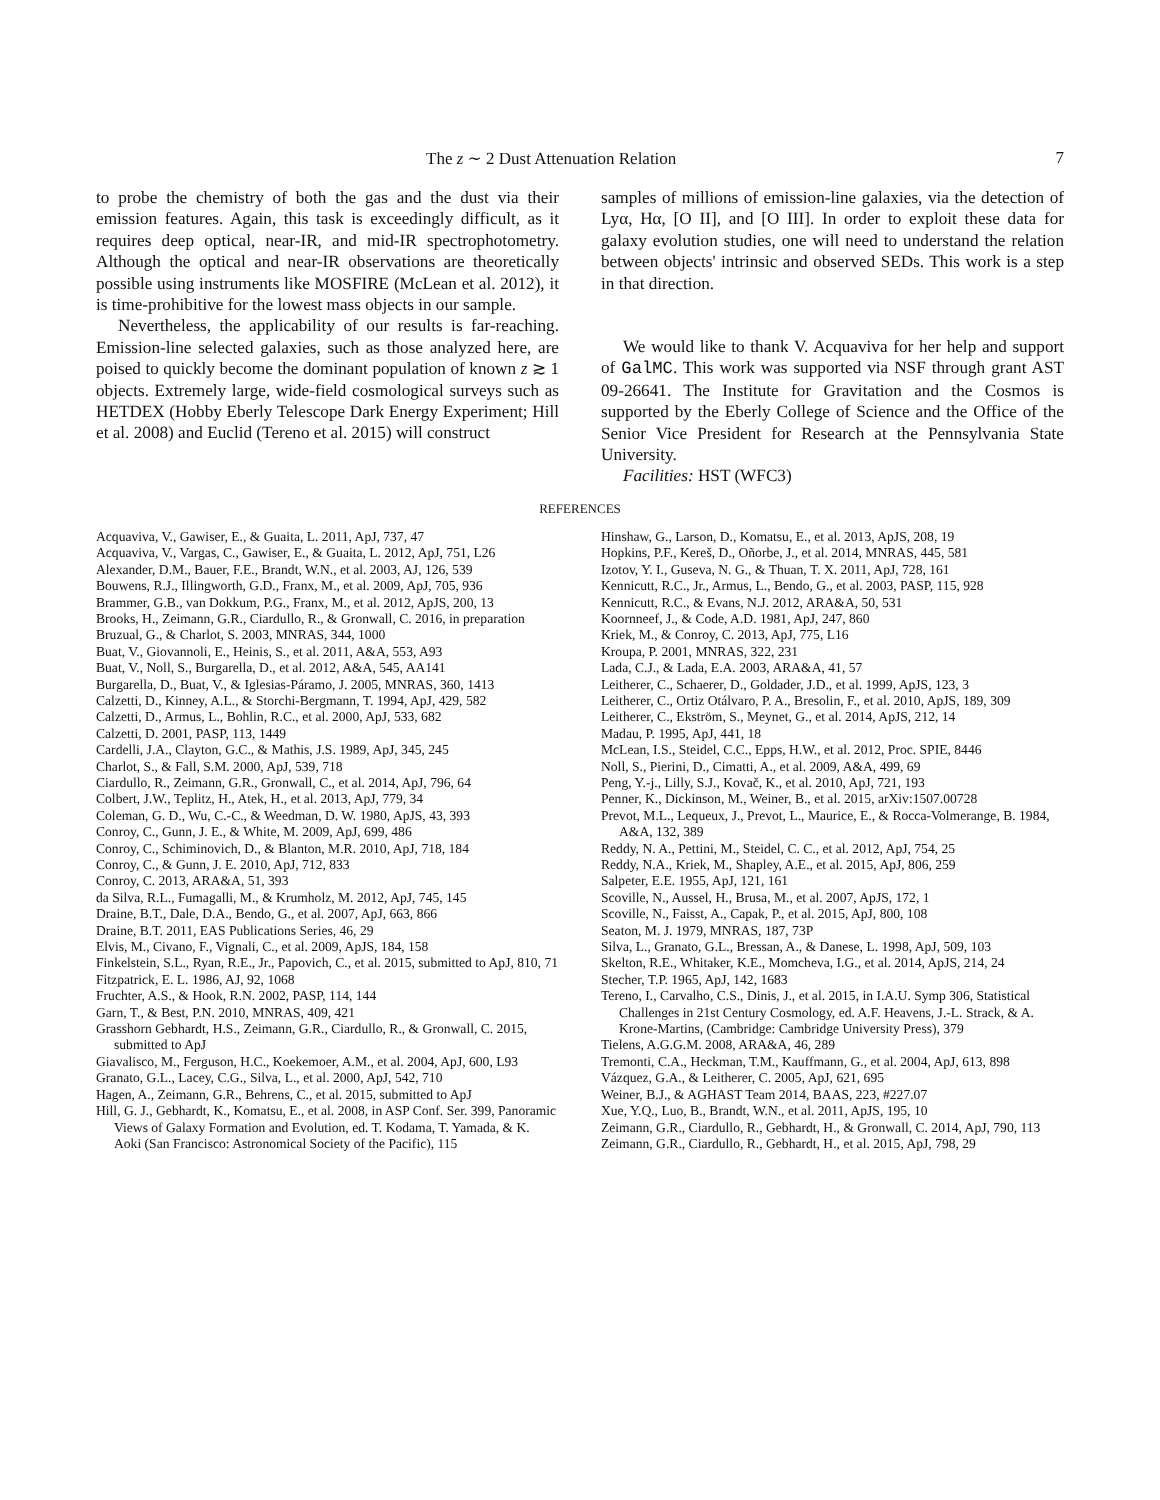The z ∼ 2 Dust Attenuation Relation 7
to probe the chemistry of both the gas and the dust via their emission features. Again, this task is exceedingly difficult, as it requires deep optical, near-IR, and mid-IR spectrophotometry. Although the optical and near-IR observations are theoretically possible using instruments like MOSFIRE (McLean et al. 2012), it is time-prohibitive for the lowest mass objects in our sample.
Nevertheless, the applicability of our results is far-reaching. Emission-line selected galaxies, such as those analyzed here, are poised to quickly become the dominant population of known z ≳ 1 objects. Extremely large, wide-field cosmological surveys such as HETDEX (Hobby Eberly Telescope Dark Energy Experiment; Hill et al. 2008) and Euclid (Tereno et al. 2015) will construct
samples of millions of emission-line galaxies, via the detection of Lyα, Hα, [O II], and [O III]. In order to exploit these data for galaxy evolution studies, one will need to understand the relation between objects' intrinsic and observed SEDs. This work is a step in that direction.
We would like to thank V. Acquaviva for her help and support of GalMC. This work was supported via NSF through grant AST 09-26641. The Institute for Gravitation and the Cosmos is supported by the Eberly College of Science and the Office of the Senior Vice President for Research at the Pennsylvania State University.
Facilities: HST (WFC3)
REFERENCES
Acquaviva, V., Gawiser, E., & Guaita, L. 2011, ApJ, 737, 47
Acquaviva, V., Vargas, C., Gawiser, E., & Guaita, L. 2012, ApJ, 751, L26
Alexander, D.M., Bauer, F.E., Brandt, W.N., et al. 2003, AJ, 126, 539
Bouwens, R.J., Illingworth, G.D., Franx, M., et al. 2009, ApJ, 705, 936
Brammer, G.B., van Dokkum, P.G., Franx, M., et al. 2012, ApJS, 200, 13
Brooks, H., Zeimann, G.R., Ciardullo, R., & Gronwall, C. 2016, in preparation
Bruzual, G., & Charlot, S. 2003, MNRAS, 344, 1000
Buat, V., Giovannoli, E., Heinis, S., et al. 2011, A&A, 553, A93
Buat, V., Noll, S., Burgarella, D., et al. 2012, A&A, 545, AA141
Burgarella, D., Buat, V., & Iglesias-Páramo, J. 2005, MNRAS, 360, 1413
Calzetti, D., Kinney, A.L., & Storchi-Bergmann, T. 1994, ApJ, 429, 582
Calzetti, D., Armus, L., Bohlin, R.C., et al. 2000, ApJ, 533, 682
Calzetti, D. 2001, PASP, 113, 1449
Cardelli, J.A., Clayton, G.C., & Mathis, J.S. 1989, ApJ, 345, 245
Charlot, S., & Fall, S.M. 2000, ApJ, 539, 718
Ciardullo, R., Zeimann, G.R., Gronwall, C., et al. 2014, ApJ, 796, 64
Colbert, J.W., Teplitz, H., Atek, H., et al. 2013, ApJ, 779, 34
Coleman, G. D., Wu, C.-C., & Weedman, D. W. 1980, ApJS, 43, 393
Conroy, C., Gunn, J. E., & White, M. 2009, ApJ, 699, 486
Conroy, C., Schiminovich, D., & Blanton, M.R. 2010, ApJ, 718, 184
Conroy, C., & Gunn, J. E. 2010, ApJ, 712, 833
Conroy, C. 2013, ARA&A, 51, 393
da Silva, R.L., Fumagalli, M., & Krumholz, M. 2012, ApJ, 745, 145
Draine, B.T., Dale, D.A., Bendo, G., et al. 2007, ApJ, 663, 866
Draine, B.T. 2011, EAS Publications Series, 46, 29
Elvis, M., Civano, F., Vignali, C., et al. 2009, ApJS, 184, 158
Finkelstein, S.L., Ryan, R.E., Jr., Papovich, C., et al. 2015, submitted to ApJ, 810, 71
Fitzpatrick, E. L. 1986, AJ, 92, 1068
Fruchter, A.S., & Hook, R.N. 2002, PASP, 114, 144
Garn, T., & Best, P.N. 2010, MNRAS, 409, 421
Grasshorn Gebhardt, H.S., Zeimann, G.R., Ciardullo, R., & Gronwall, C. 2015, submitted to ApJ
Giavalisco, M., Ferguson, H.C., Koekemoer, A.M., et al. 2004, ApJ, 600, L93
Granato, G.L., Lacey, C.G., Silva, L., et al. 2000, ApJ, 542, 710
Hagen, A., Zeimann, G.R., Behrens, C., et al. 2015, submitted to ApJ
Hill, G. J., Gebhardt, K., Komatsu, E., et al. 2008, in ASP Conf. Ser. 399, Panoramic Views of Galaxy Formation and Evolution, ed. T. Kodama, T. Yamada, & K. Aoki (San Francisco: Astronomical Society of the Pacific), 115
Hinshaw, G., Larson, D., Komatsu, E., et al. 2013, ApJS, 208, 19
Hopkins, P.F., Kereš, D., Oñorbe, J., et al. 2014, MNRAS, 445, 581
Izotov, Y. I., Guseva, N. G., & Thuan, T. X. 2011, ApJ, 728, 161
Kennicutt, R.C., Jr., Armus, L., Bendo, G., et al. 2003, PASP, 115, 928
Kennicutt, R.C., & Evans, N.J. 2012, ARA&A, 50, 531
Koornneef, J., & Code, A.D. 1981, ApJ, 247, 860
Kriek, M., & Conroy, C. 2013, ApJ, 775, L16
Kroupa, P. 2001, MNRAS, 322, 231
Lada, C.J., & Lada, E.A. 2003, ARA&A, 41, 57
Leitherer, C., Schaerer, D., Goldader, J.D., et al. 1999, ApJS, 123, 3
Leitherer, C., Ortiz Otálvaro, P. A., Bresolin, F., et al. 2010, ApJS, 189, 309
Leitherer, C., Ekström, S., Meynet, G., et al. 2014, ApJS, 212, 14
Madau, P. 1995, ApJ, 441, 18
McLean, I.S., Steidel, C.C., Epps, H.W., et al. 2012, Proc. SPIE, 8446
Noll, S., Pierini, D., Cimatti, A., et al. 2009, A&A, 499, 69
Peng, Y.-j., Lilly, S.J., Kovač, K., et al. 2010, ApJ, 721, 193
Penner, K., Dickinson, M., Weiner, B., et al. 2015, arXiv:1507.00728
Prevot, M.L., Lequeux, J., Prevot, L., Maurice, E., & Rocca-Volmerange, B. 1984, A&A, 132, 389
Reddy, N. A., Pettini, M., Steidel, C. C., et al. 2012, ApJ, 754, 25
Reddy, N.A., Kriek, M., Shapley, A.E., et al. 2015, ApJ, 806, 259
Salpeter, E.E. 1955, ApJ, 121, 161
Scoville, N., Aussel, H., Brusa, M., et al. 2007, ApJS, 172, 1
Scoville, N., Faisst, A., Capak, P., et al. 2015, ApJ, 800, 108
Seaton, M. J. 1979, MNRAS, 187, 73P
Silva, L., Granato, G.L., Bressan, A., & Danese, L. 1998, ApJ, 509, 103
Skelton, R.E., Whitaker, K.E., Momcheva, I.G., et al. 2014, ApJS, 214, 24
Stecher, T.P. 1965, ApJ, 142, 1683
Tereno, I., Carvalho, C.S., Dinis, J., et al. 2015, in I.A.U. Symp 306, Statistical Challenges in 21st Century Cosmology, ed. A.F. Heavens, J.-L. Strack, & A. Krone-Martins, (Cambridge: Cambridge University Press), 379
Tielens, A.G.G.M. 2008, ARA&A, 46, 289
Tremonti, C.A., Heckman, T.M., Kauffmann, G., et al. 2004, ApJ, 613, 898
Vázquez, G.A., & Leitherer, C. 2005, ApJ, 621, 695
Weiner, B.J., & AGHAST Team 2014, BAAS, 223, #227.07
Xue, Y.Q., Luo, B., Brandt, W.N., et al. 2011, ApJS, 195, 10
Zeimann, G.R., Ciardullo, R., Gebhardt, H., & Gronwall, C. 2014, ApJ, 790, 113
Zeimann, G.R., Ciardullo, R., Gebhardt, H., et al. 2015, ApJ, 798, 29